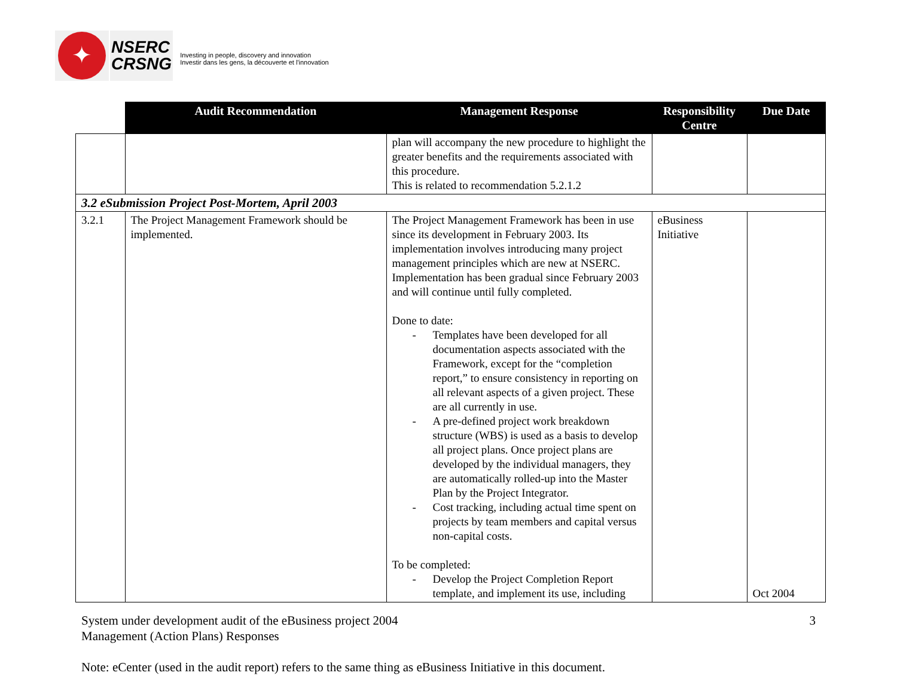✦
NSERC
CRSNG
Investing in people, discovery and innovation
Investir dans les gens, la découverte et l'innovation
| | Audit Recommendation | Management Response | Responsibility Centre | Due Date |
| --- | --- | --- | --- | --- |
| | | plan will accompany the new procedure to highlight the greater benefits and the requirements associated with this procedure. This is related to recommendation 5.2.1.2 | | |
| 3.2 eSubmission Project Post-Mortem, April 2003 | | | | |
| 3.2.1 | The Project Management Framework should be implemented. | The Project Management Framework has been in use since its development in February 2003. Its implementation involves introducing many project management principles which are new at NSERC. Implementation has been gradual since February 2003 and will continue until fully completed. Done to date: - Templates have been developed for all documentation aspects associated with the Framework, except for the “completion report,” to ensure consistency in reporting on all relevant aspects of a given project. These are all currently in use. - A pre-defined project work breakdown structure (WBS) is used as a basis to develop all project plans. Once project plans are developed by the individual managers, they are automatically rolled-up into the Master Plan by the Project Integrator. - Cost tracking, including actual time spent on projects by team members and capital versus non-capital costs. To be completed: - Develop the Project Completion Report template, and implement its use, including | eBusiness Initiative | Oct 2004 |
3 System under development audit of the eBusiness project 2004
Management (Action Plans) Responses
Note: eCenter (used in the audit report) refers to the same thing as eBusiness Initiative in this document.